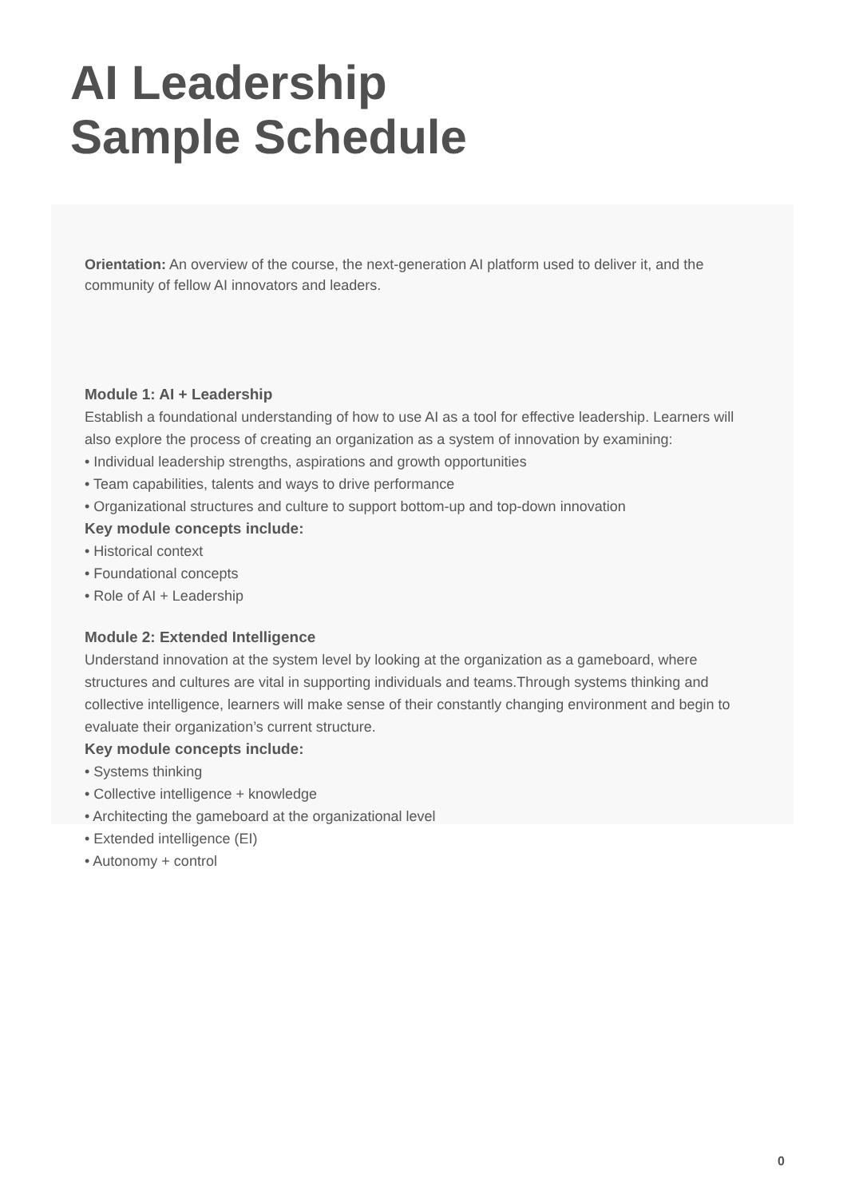AI Leadership
Sample Schedule
Orientation: An overview of the course, the next-generation AI platform used to deliver it, and the community of fellow AI innovators and leaders.
Module 1: AI + Leadership
Establish a foundational understanding of how to use AI as a tool for effective leadership. Learners will also explore the process of creating an organization as a system of innovation by examining:
• Individual leadership strengths, aspirations and growth opportunities
• Team capabilities, talents and ways to drive performance
• Organizational structures and culture to support bottom-up and top-down innovation
Key module concepts include:
• Historical context
• Foundational concepts
• Role of AI + Leadership
Module 2: Extended Intelligence
Understand innovation at the system level by looking at the organization as a gameboard, where structures and cultures are vital in supporting individuals and teams.Through systems thinking and collective intelligence, learners will make sense of their constantly changing environment and begin to evaluate their organization’s current structure.
Key module concepts include:
• Systems thinking
• Collective intelligence + knowledge
• Architecting the gameboard at the organizational level
• Extended intelligence (EI)
• Autonomy + control
0